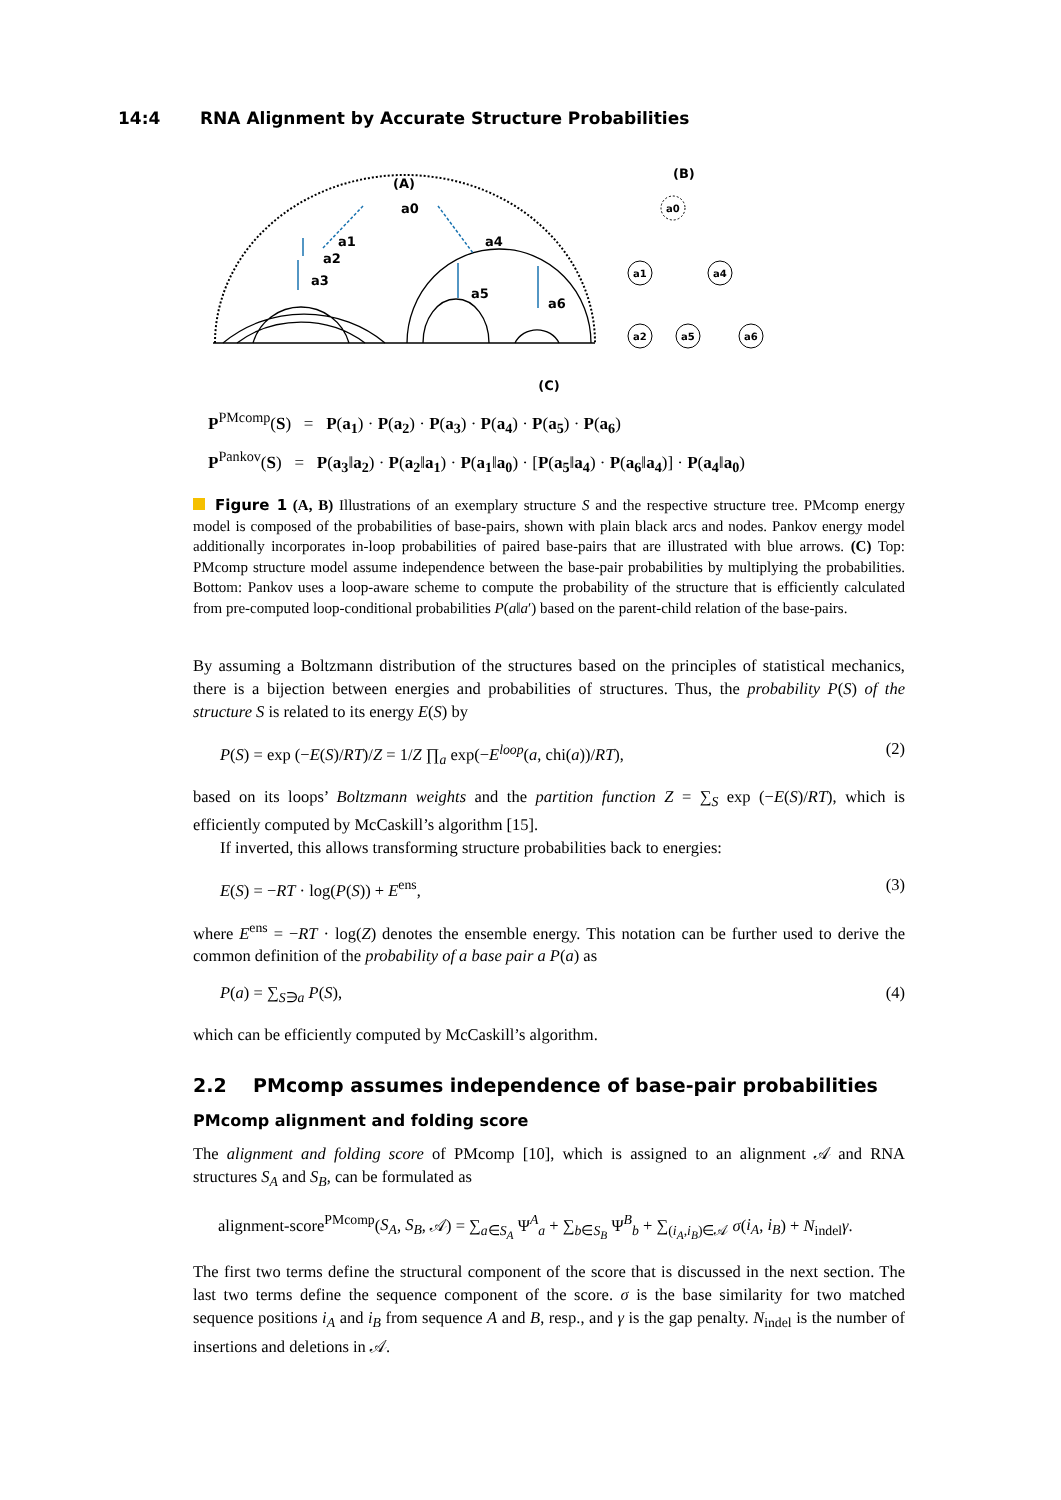14:4 RNA Alignment by Accurate Structure Probabilities
(A)
(B)
a0
a1
a2
a3
a4
a5
a6
a0
a1
a4
a2
a5
a6
(C)
P<sup>PMcomp</sup>(S) = P(a<sub>1</sub>) · P(a<sub>2</sub>) · P(a<sub>3</sub>) · P(a<sub>4</sub>) · P(a<sub>5</sub>) · P(a<sub>6</sub>)
P<sup>Pankov</sup>(S) = P(a<sub>3</sub>‖a<sub>2</sub>) · P(a<sub>2</sub>‖a<sub>1</sub>) · P(a<sub>1</sub>‖a<sub>0</sub>) · [P(a<sub>5</sub>‖a<sub>4</sub>) · P(a<sub>6</sub>‖a<sub>4</sub>)] · P(a<sub>4</sub>‖a<sub>0</sub>)
Figure 1 (A, B) Illustrations of an exemplary structure S and the respective structure tree. PMcomp energy model is composed of the probabilities of base-pairs, shown with plain black arcs and nodes. Pankov energy model additionally incorporates in-loop probabilities of paired base-pairs that are illustrated with blue arrows. (C) Top: PMcomp structure model assume independence between the base-pair probabilities by multiplying the probabilities. Bottom: Pankov uses a loop-aware scheme to compute the probability of the structure that is efficiently calculated from pre-computed loop-conditional probabilities P(a‖a′) based on the parent-child relation of the base-pairs.
By assuming a Boltzmann distribution of the structures based on the principles of statistical mechanics, there is a bijection between energies and probabilities of structures. Thus, the probability P(S) of the structure S is related to its energy E(S) by
P(S) = exp (−E(S)/RT)/Z = 1/Z ∏<sub>a</sub> exp(−E<sup>loop</sup>(a, chi(a))/RT), (2)
based on its loops’ Boltzmann weights and the partition function Z = ∑<sub>S</sub> exp (−E(S)/RT), which is efficiently computed by McCaskill’s algorithm [15].
If inverted, this allows transforming structure probabilities back to energies:
E(S) = −RT · log(P(S)) + E<sup>ens</sup>, (3)
where E<sup>ens</sup> = −RT · log(Z) denotes the ensemble energy. This notation can be further used to derive the common definition of the probability of a base pair a P(a) as
P(a) = ∑<sub>S∋a</sub> P(S), (4)
which can be efficiently computed by McCaskill’s algorithm.
2.2 PMcomp assumes independence of base-pair probabilities
PMcomp alignment and folding score
The alignment and folding score of PMcomp [10], which is assigned to an alignment 𝒜 and RNA structures S<sub>A</sub> and S<sub>B</sub>, can be formulated as
alignment-score<sup>PMcomp</sup>(S<sub>A</sub>, S<sub>B</sub>, 𝒜) = ∑<sub>a∈S<sub>A</sub></sub> Ψ<sup>A</sup><sub>a</sub> + ∑<sub>b∈S<sub>B</sub></sub> Ψ<sup>B</sup><sub>b</sub> + ∑<sub>(i<sub>A</sub>,i<sub>B</sub>)∈𝒜</sub> σ(i<sub>A</sub>, i<sub>B</sub>) + N<sub>indel</sub>γ.
The first two terms define the structural component of the score that is discussed in the next section. The last two terms define the sequence component of the score. σ is the base similarity for two matched sequence positions i<sub>A</sub> and i<sub>B</sub> from sequence A and B, resp., and γ is the gap penalty. N<sub>indel</sub> is the number of insertions and deletions in 𝒜.